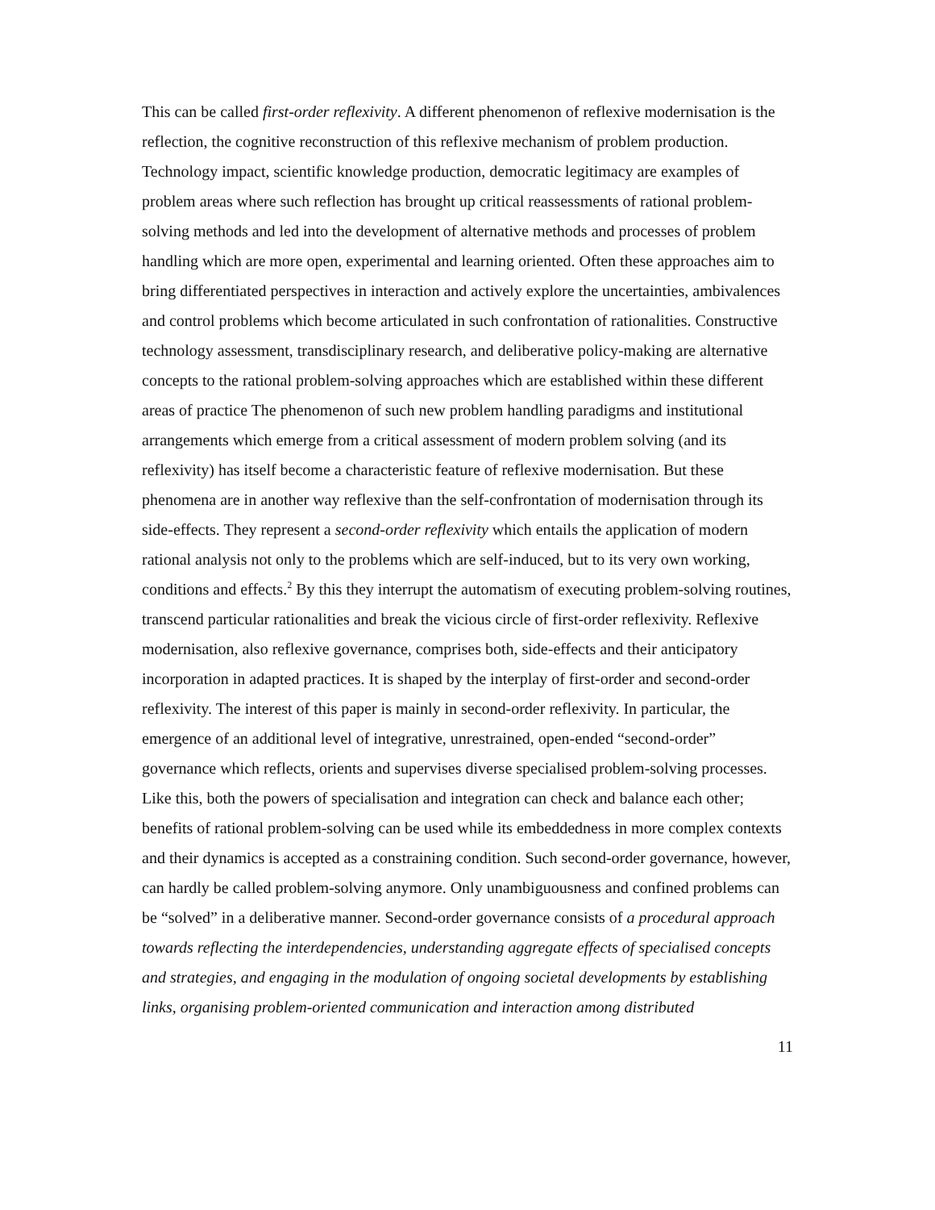This can be called first-order reflexivity. A different phenomenon of reflexive modernisation is the reflection, the cognitive reconstruction of this reflexive mechanism of problem production. Technology impact, scientific knowledge production, democratic legitimacy are examples of problem areas where such reflection has brought up critical reassessments of rational problem-solving methods and led into the development of alternative methods and processes of problem handling which are more open, experimental and learning oriented. Often these approaches aim to bring differentiated perspectives in interaction and actively explore the uncertainties, ambivalences and control problems which become articulated in such confrontation of rationalities. Constructive technology assessment, transdisciplinary research, and deliberative policy-making are alternative concepts to the rational problem-solving approaches which are established within these different areas of practice The phenomenon of such new problem handling paradigms and institutional arrangements which emerge from a critical assessment of modern problem solving (and its reflexivity) has itself become a characteristic feature of reflexive modernisation. But these phenomena are in another way reflexive than the self-confrontation of modernisation through its side-effects. They represent a second-order reflexivity which entails the application of modern rational analysis not only to the problems which are self-induced, but to its very own working, conditions and effects.<sup>2</sup> By this they interrupt the automatism of executing problem-solving routines, transcend particular rationalities and break the vicious circle of first-order reflexivity. Reflexive modernisation, also reflexive governance, comprises both, side-effects and their anticipatory incorporation in adapted practices. It is shaped by the interplay of first-order and second-order reflexivity. The interest of this paper is mainly in second-order reflexivity. In particular, the emergence of an additional level of integrative, unrestrained, open-ended “second-order” governance which reflects, orients and supervises diverse specialised problem-solving processes. Like this, both the powers of specialisation and integration can check and balance each other; benefits of rational problem-solving can be used while its embeddedness in more complex contexts and their dynamics is accepted as a constraining condition. Such second-order governance, however, can hardly be called problem-solving anymore. Only unambiguousness and confined problems can be “solved” in a deliberative manner. Second-order governance consists of a procedural approach towards reflecting the interdependencies, understanding aggregate effects of specialised concepts and strategies, and engaging in the modulation of ongoing societal developments by establishing links, organising problem-oriented communication and interaction among distributed
11